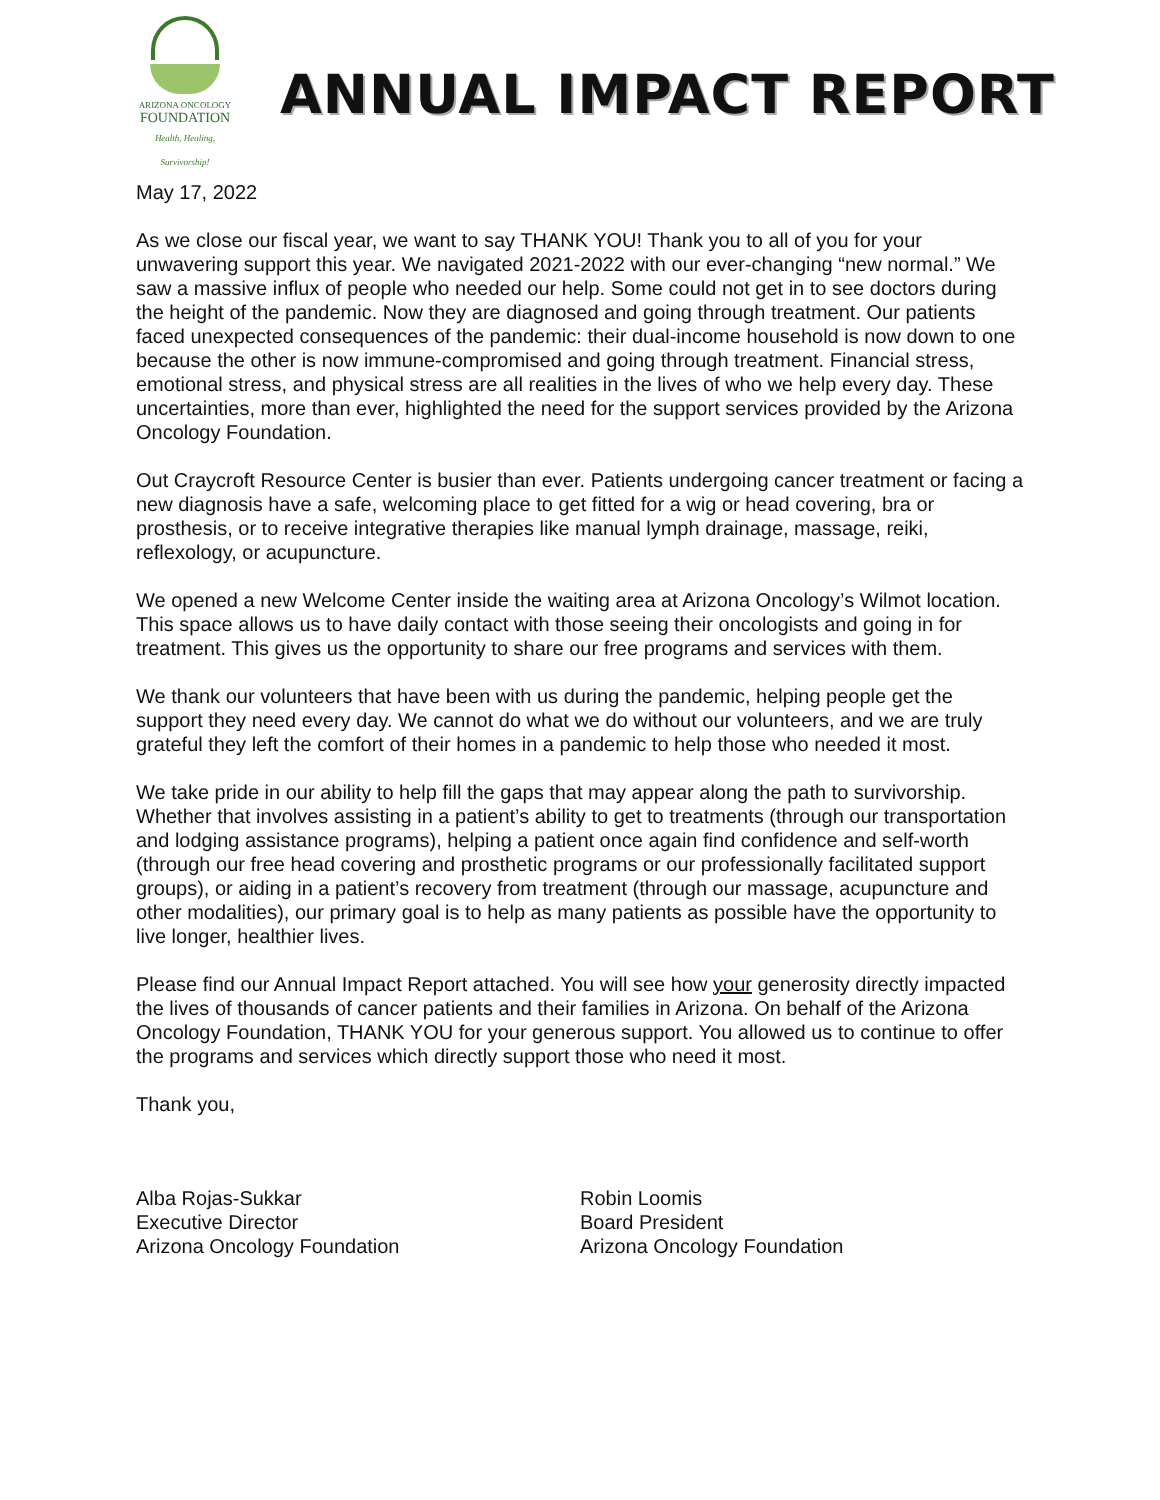ARIZONA ONCOLOGY
FOUNDATION
Health, Healing, Survivorship!
ANNUAL IMPACT REPORT
May 17, 2022
As we close our fiscal year, we want to say THANK YOU! Thank you to all of you for your unwavering support this year. We navigated 2021-2022 with our ever-changing “new normal.” We saw a massive influx of people who needed our help. Some could not get in to see doctors during the height of the pandemic. Now they are diagnosed and going through treatment. Our patients faced unexpected consequences of the pandemic: their dual-income household is now down to one because the other is now immune-compromised and going through treatment. Financial stress, emotional stress, and physical stress are all realities in the lives of who we help every day. These uncertainties, more than ever, highlighted the need for the support services provided by the Arizona Oncology Foundation.
Out Craycroft Resource Center is busier than ever. Patients undergoing cancer treatment or facing a new diagnosis have a safe, welcoming place to get fitted for a wig or head covering, bra or prosthesis, or to receive integrative therapies like manual lymph drainage, massage, reiki, reflexology, or acupuncture.
We opened a new Welcome Center inside the waiting area at Arizona Oncology’s Wilmot location. This space allows us to have daily contact with those seeing their oncologists and going in for treatment. This gives us the opportunity to share our free programs and services with them.
We thank our volunteers that have been with us during the pandemic, helping people get the support they need every day. We cannot do what we do without our volunteers, and we are truly grateful they left the comfort of their homes in a pandemic to help those who needed it most.
We take pride in our ability to help fill the gaps that may appear along the path to survivorship. Whether that involves assisting in a patient’s ability to get to treatments (through our transportation and lodging assistance programs), helping a patient once again find confidence and self-worth (through our free head covering and prosthetic programs or our professionally facilitated support groups), or aiding in a patient’s recovery from treatment (through our massage, acupuncture and other modalities), our primary goal is to help as many patients as possible have the opportunity to live longer, healthier lives.
Please find our Annual Impact Report attached. You will see how your generosity directly impacted the lives of thousands of cancer patients and their families in Arizona. On behalf of the Arizona Oncology Foundation, THANK YOU for your generous support. You allowed us to continue to offer the programs and services which directly support those who need it most.
Thank you,
Alba Rojas-Sukkar
Executive Director
Arizona Oncology Foundation
Robin Loomis
Board President
Arizona Oncology Foundation